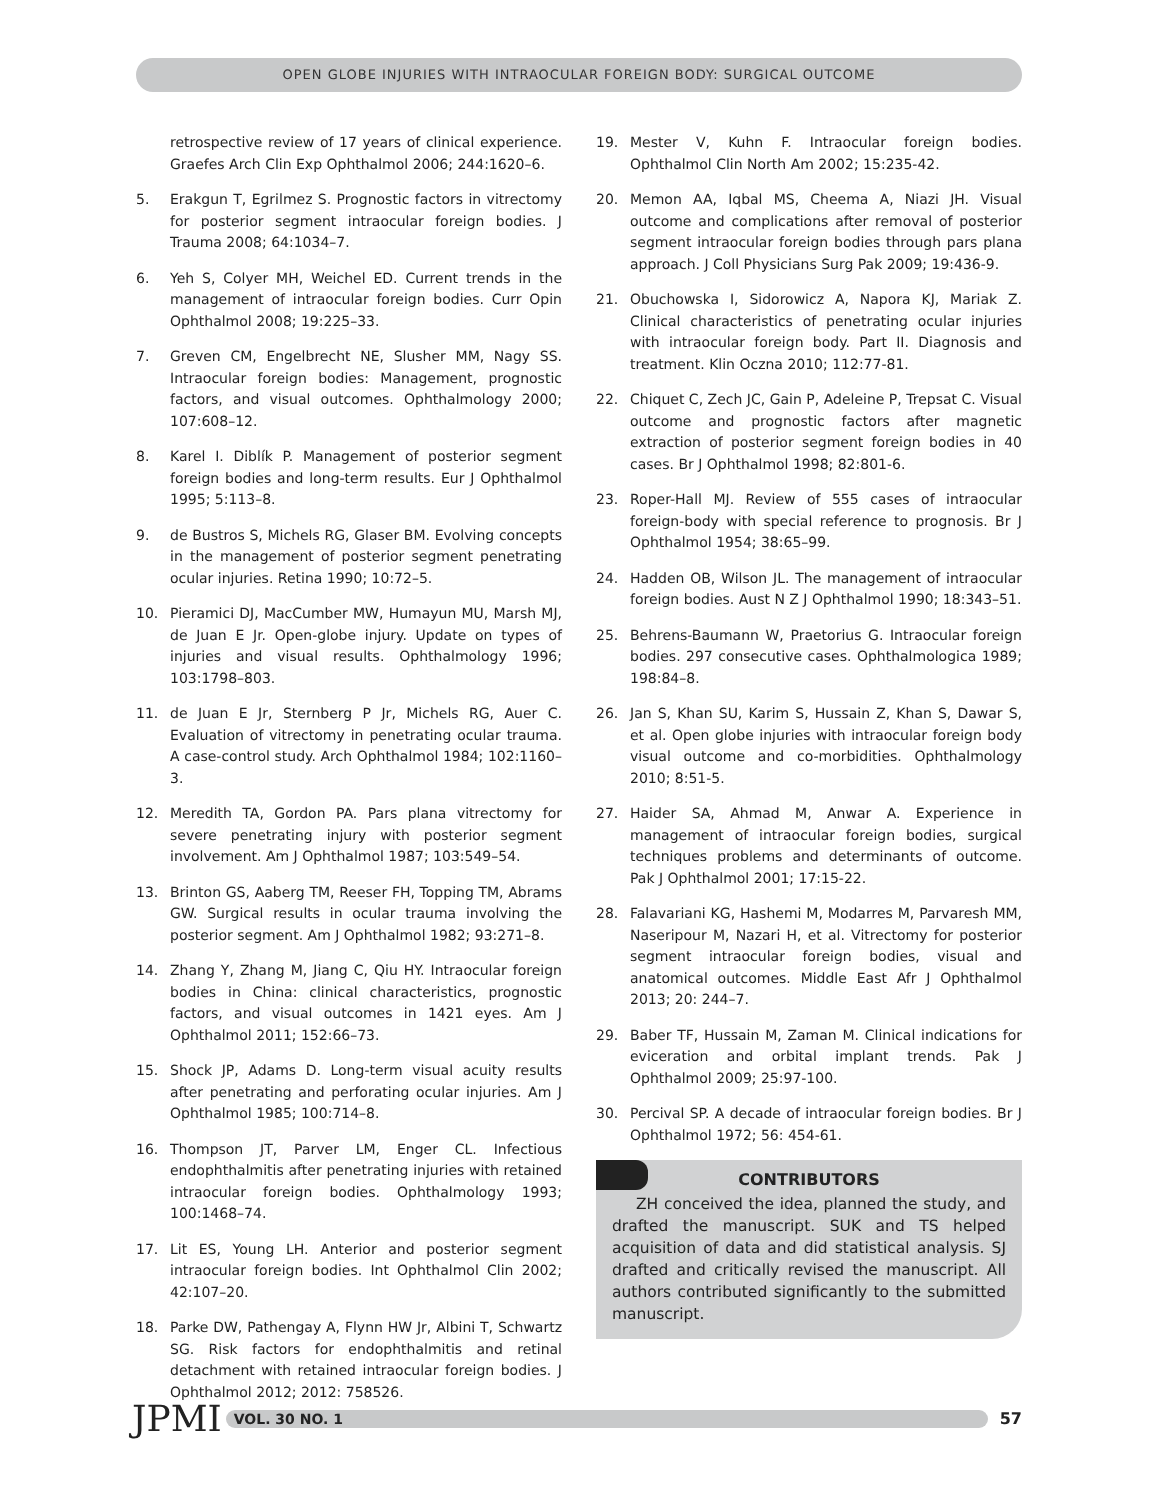OPEN GLOBE INJURIES WITH INTRAOCULAR FOREIGN BODY: SURGICAL OUTCOME
retrospective review of 17 years of clinical experience. Graefes Arch Clin Exp Ophthalmol 2006; 244:1620–6.
5. Erakgun T, Egrilmez S. Prognostic factors in vitrectomy for posterior segment intraocular foreign bodies. J Trauma 2008; 64:1034–7.
6. Yeh S, Colyer MH, Weichel ED. Current trends in the management of intraocular foreign bodies. Curr Opin Ophthalmol 2008; 19:225–33.
7. Greven CM, Engelbrecht NE, Slusher MM, Nagy SS. Intraocular foreign bodies: Management, prognostic factors, and visual outcomes. Ophthalmology 2000; 107:608–12.
8. Karel I. Diblík P. Management of posterior segment foreign bodies and long-term results. Eur J Ophthalmol 1995; 5:113–8.
9. de Bustros S, Michels RG, Glaser BM. Evolving concepts in the management of posterior segment penetrating ocular injuries. Retina 1990; 10:72–5.
10. Pieramici DJ, MacCumber MW, Humayun MU, Marsh MJ, de Juan E Jr. Open-globe injury. Update on types of injuries and visual results. Ophthalmology 1996; 103:1798–803.
11. de Juan E Jr, Sternberg P Jr, Michels RG, Auer C. Evaluation of vitrectomy in penetrating ocular trauma. A case-control study. Arch Ophthalmol 1984; 102:1160–3.
12. Meredith TA, Gordon PA. Pars plana vitrectomy for severe penetrating injury with posterior segment involvement. Am J Ophthalmol 1987; 103:549–54.
13. Brinton GS, Aaberg TM, Reeser FH, Topping TM, Abrams GW. Surgical results in ocular trauma involving the posterior segment. Am J Ophthalmol 1982; 93:271–8.
14. Zhang Y, Zhang M, Jiang C, Qiu HY. Intraocular foreign bodies in China: clinical characteristics, prognostic factors, and visual outcomes in 1421 eyes. Am J Ophthalmol 2011; 152:66–73.
15. Shock JP, Adams D. Long-term visual acuity results after penetrating and perforating ocular injuries. Am J Ophthalmol 1985; 100:714–8.
16. Thompson JT, Parver LM, Enger CL. Infectious endophthalmitis after penetrating injuries with retained intraocular foreign bodies. Ophthalmology 1993; 100:1468–74.
17. Lit ES, Young LH. Anterior and posterior segment intraocular foreign bodies. Int Ophthalmol Clin 2002; 42:107–20.
18. Parke DW, Pathengay A, Flynn HW Jr, Albini T, Schwartz SG. Risk factors for endophthalmitis and retinal detachment with retained intraocular foreign bodies. J Ophthalmol 2012; 2012: 758526.
19. Mester V, Kuhn F. Intraocular foreign bodies. Ophthalmol Clin North Am 2002; 15:235-42.
20. Memon AA, Iqbal MS, Cheema A, Niazi JH. Visual outcome and complications after removal of posterior segment intraocular foreign bodies through pars plana approach. J Coll Physicians Surg Pak 2009; 19:436-9.
21. Obuchowska I, Sidorowicz A, Napora KJ, Mariak Z. Clinical characteristics of penetrating ocular injuries with intraocular foreign body. Part II. Diagnosis and treatment. Klin Oczna 2010; 112:77-81.
22. Chiquet C, Zech JC, Gain P, Adeleine P, Trepsat C. Visual outcome and prognostic factors after magnetic extraction of posterior segment foreign bodies in 40 cases. Br J Ophthalmol 1998; 82:801-6.
23. Roper-Hall MJ. Review of 555 cases of intraocular foreign-body with special reference to prognosis. Br J Ophthalmol 1954; 38:65–99.
24. Hadden OB, Wilson JL. The management of intraocular foreign bodies. Aust N Z J Ophthalmol 1990; 18:343–51.
25. Behrens-Baumann W, Praetorius G. Intraocular foreign bodies. 297 consecutive cases. Ophthalmologica 1989; 198:84–8.
26. Jan S, Khan SU, Karim S, Hussain Z, Khan S, Dawar S, et al. Open globe injuries with intraocular foreign body visual outcome and co-morbidities. Ophthalmology 2010; 8:51-5.
27. Haider SA, Ahmad M, Anwar A. Experience in management of intraocular foreign bodies, surgical techniques problems and determinants of outcome. Pak J Ophthalmol 2001; 17:15-22.
28. Falavariani KG, Hashemi M, Modarres M, Parvaresh MM, Naseripour M, Nazari H, et al. Vitrectomy for posterior segment intraocular foreign bodies, visual and anatomical outcomes. Middle East Afr J Ophthalmol 2013; 20: 244–7.
29. Baber TF, Hussain M, Zaman M. Clinical indications for eviceration and orbital implant trends. Pak J Ophthalmol 2009; 25:97-100.
30. Percival SP. A decade of intraocular foreign bodies. Br J Ophthalmol 1972; 56: 454-61.
CONTRIBUTORS
ZH conceived the idea, planned the study, and drafted the manuscript. SUK and TS helped acquisition of data and did statistical analysis. SJ drafted and critically revised the manuscript. All authors contributed significantly to the submitted manuscript.
JPMI
VOL. 30 NO. 1
57